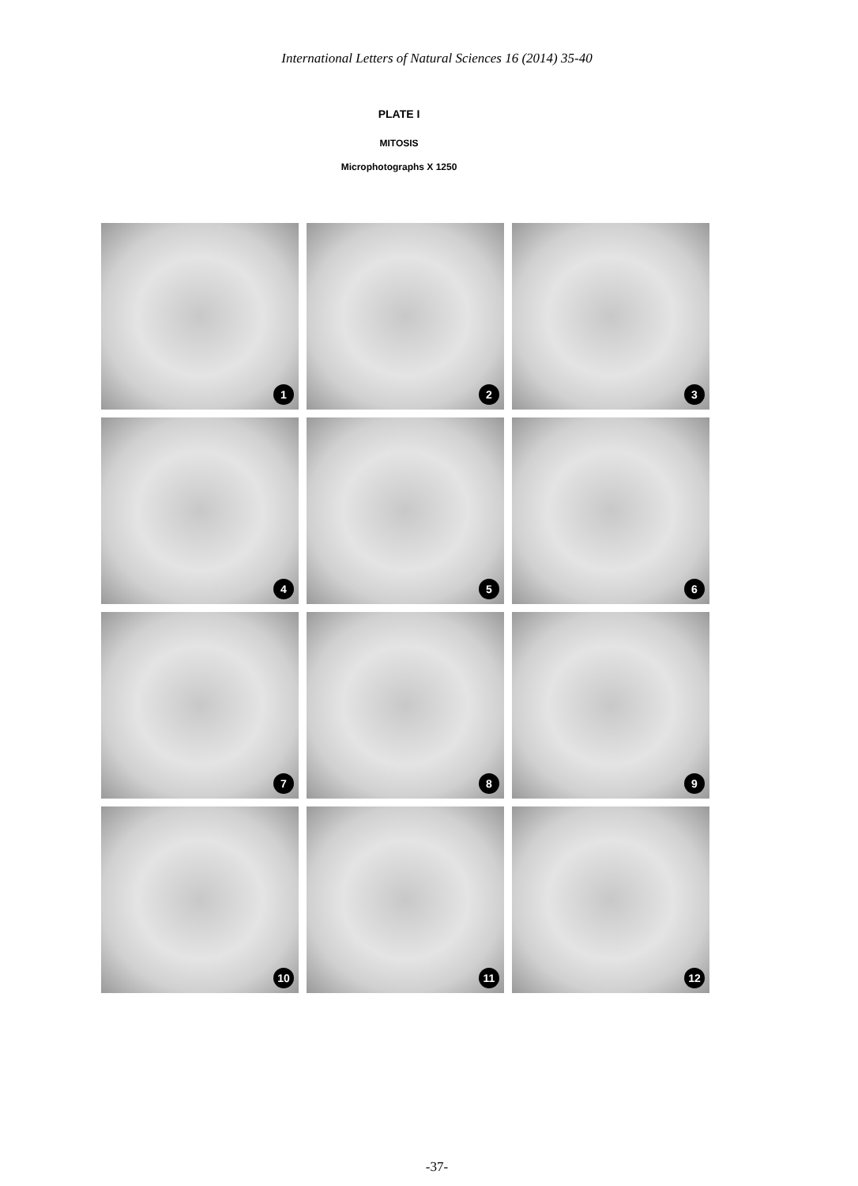International Letters of Natural Sciences 16 (2014) 35-40
PLATE I
MITOSIS
Microphotographs X 1250
1
2
3
4
5
6
7
8
9
10
11
12
-37-